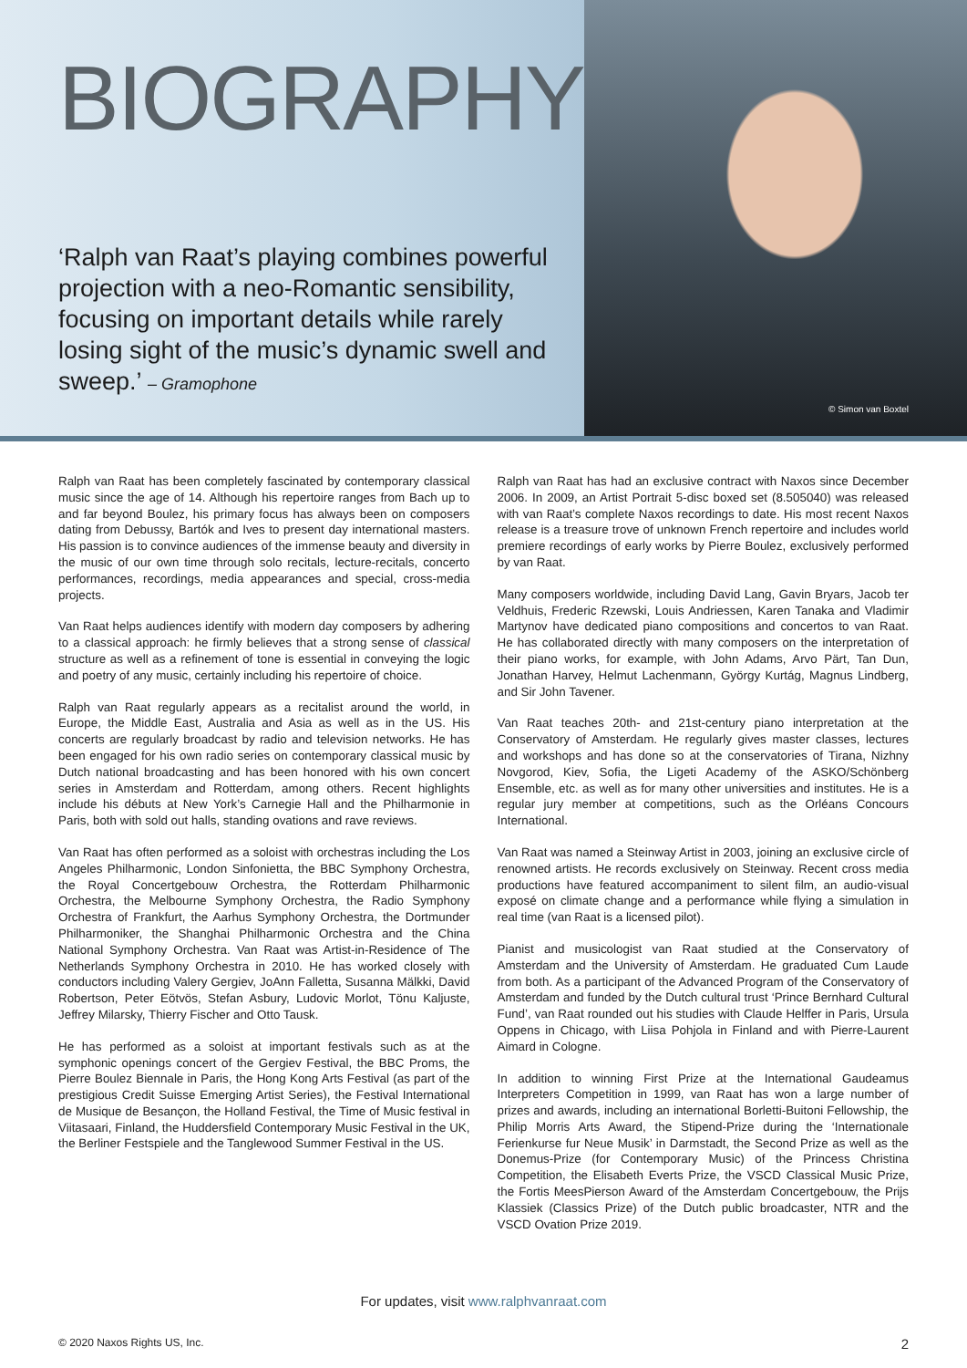BIOGRAPHY
‘Ralph van Raat’s playing combines powerful projection with a neo-Romantic sensibility, focusing on important details while rarely losing sight of the music’s dynamic swell and sweep.’ – Gramophone
© Simon van Boxtel
Ralph van Raat has been completely fascinated by contemporary classical music since the age of 14. Although his repertoire ranges from Bach up to and far beyond Boulez, his primary focus has always been on composers dating from Debussy, Bartók and Ives to present day international masters. His passion is to convince audiences of the immense beauty and diversity in the music of our own time through solo recitals, lecture-recitals, concerto performances, recordings, media appearances and special, cross-media projects.
Van Raat helps audiences identify with modern day composers by adhering to a classical approach: he firmly believes that a strong sense of classical structure as well as a refinement of tone is essential in conveying the logic and poetry of any music, certainly including his repertoire of choice.
Ralph van Raat regularly appears as a recitalist around the world, in Europe, the Middle East, Australia and Asia as well as in the US. His concerts are regularly broadcast by radio and television networks. He has been engaged for his own radio series on contemporary classical music by Dutch national broadcasting and has been honored with his own concert series in Amsterdam and Rotterdam, among others. Recent highlights include his débuts at New York’s Carnegie Hall and the Philharmonie in Paris, both with sold out halls, standing ovations and rave reviews.
Van Raat has often performed as a soloist with orchestras including the Los Angeles Philharmonic, London Sinfonietta, the BBC Symphony Orchestra, the Royal Concertgebouw Orchestra, the Rotterdam Philharmonic Orchestra, the Melbourne Symphony Orchestra, the Radio Symphony Orchestra of Frankfurt, the Aarhus Symphony Orchestra, the Dortmunder Philharmoniker, the Shanghai Philharmonic Orchestra and the China National Symphony Orchestra. Van Raat was Artist-in-Residence of The Netherlands Symphony Orchestra in 2010. He has worked closely with conductors including Valery Gergiev, JoAnn Falletta, Susanna Mälkki, David Robertson, Peter Eötvös, Stefan Asbury, Ludovic Morlot, Tönu Kaljuste, Jeffrey Milarsky, Thierry Fischer and Otto Tausk.
He has performed as a soloist at important festivals such as at the symphonic openings concert of the Gergiev Festival, the BBC Proms, the Pierre Boulez Biennale in Paris, the Hong Kong Arts Festival (as part of the prestigious Credit Suisse Emerging Artist Series), the Festival International de Musique de Besançon, the Holland Festival, the Time of Music festival in Viitasaari, Finland, the Huddersfield Contemporary Music Festival in the UK, the Berliner Festspiele and the Tanglewood Summer Festival in the US.
Ralph van Raat has had an exclusive contract with Naxos since December 2006. In 2009, an Artist Portrait 5-disc boxed set (8.505040) was released with van Raat’s complete Naxos recordings to date. His most recent Naxos release is a treasure trove of unknown French repertoire and includes world premiere recordings of early works by Pierre Boulez, exclusively performed by van Raat.
Many composers worldwide, including David Lang, Gavin Bryars, Jacob ter Veldhuis, Frederic Rzewski, Louis Andriessen, Karen Tanaka and Vladimir Martynov have dedicated piano compositions and concertos to van Raat. He has collaborated directly with many composers on the interpretation of their piano works, for example, with John Adams, Arvo Pärt, Tan Dun, Jonathan Harvey, Helmut Lachenmann, György Kurtág, Magnus Lindberg, and Sir John Tavener.
Van Raat teaches 20th- and 21st-century piano interpretation at the Conservatory of Amsterdam. He regularly gives master classes, lectures and workshops and has done so at the conservatories of Tirana, Nizhny Novgorod, Kiev, Sofia, the Ligeti Academy of the ASKO/Schönberg Ensemble, etc. as well as for many other universities and institutes. He is a regular jury member at competitions, such as the Orléans Concours International.
Van Raat was named a Steinway Artist in 2003, joining an exclusive circle of renowned artists. He records exclusively on Steinway. Recent cross media productions have featured accompaniment to silent film, an audio-visual exposé on climate change and a performance while flying a simulation in real time (van Raat is a licensed pilot).
Pianist and musicologist van Raat studied at the Conservatory of Amsterdam and the University of Amsterdam. He graduated Cum Laude from both. As a participant of the Advanced Program of the Conservatory of Amsterdam and funded by the Dutch cultural trust ‘Prince Bernhard Cultural Fund’, van Raat rounded out his studies with Claude Helffer in Paris, Ursula Oppens in Chicago, with Liisa Pohjola in Finland and with Pierre-Laurent Aimard in Cologne.
In addition to winning First Prize at the International Gaudeamus Interpreters Competition in 1999, van Raat has won a large number of prizes and awards, including an international Borletti-Buitoni Fellowship, the Philip Morris Arts Award, the Stipend-Prize during the ‘Internationale Ferienkurse fur Neue Musik’ in Darmstadt, the Second Prize as well as the Donemus-Prize (for Contemporary Music) of the Princess Christina Competition, the Elisabeth Everts Prize, the VSCD Classical Music Prize, the Fortis MeesPierson Award of the Amsterdam Concertgebouw, the Prijs Klassiek (Classics Prize) of the Dutch public broadcaster, NTR and the VSCD Ovation Prize 2019.
For updates, visit www.ralphvanraat.com
© 2020 Naxos Rights US, Inc. 2